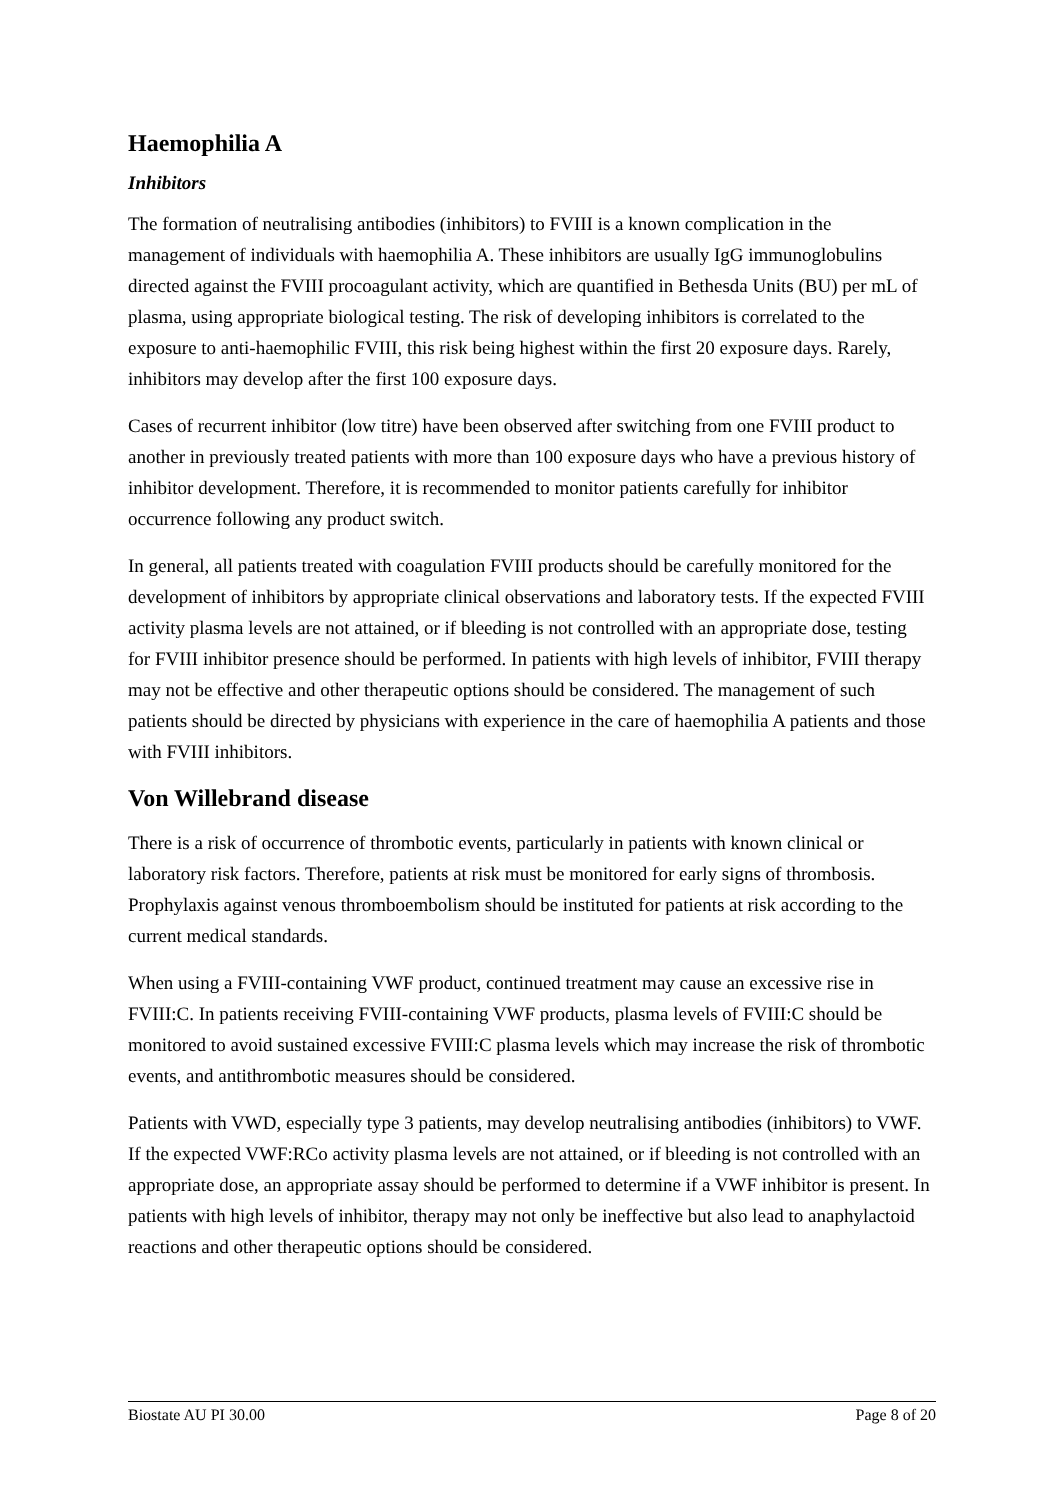Haemophilia A
Inhibitors
The formation of neutralising antibodies (inhibitors) to FVIII is a known complication in the management of individuals with haemophilia A. These inhibitors are usually IgG immunoglobulins directed against the FVIII procoagulant activity, which are quantified in Bethesda Units (BU) per mL of plasma, using appropriate biological testing. The risk of developing inhibitors is correlated to the exposure to anti-haemophilic FVIII, this risk being highest within the first 20 exposure days. Rarely, inhibitors may develop after the first 100 exposure days.
Cases of recurrent inhibitor (low titre) have been observed after switching from one FVIII product to another in previously treated patients with more than 100 exposure days who have a previous history of inhibitor development. Therefore, it is recommended to monitor patients carefully for inhibitor occurrence following any product switch.
In general, all patients treated with coagulation FVIII products should be carefully monitored for the development of inhibitors by appropriate clinical observations and laboratory tests. If the expected FVIII activity plasma levels are not attained, or if bleeding is not controlled with an appropriate dose, testing for FVIII inhibitor presence should be performed. In patients with high levels of inhibitor, FVIII therapy may not be effective and other therapeutic options should be considered. The management of such patients should be directed by physicians with experience in the care of haemophilia A patients and those with FVIII inhibitors.
Von Willebrand disease
There is a risk of occurrence of thrombotic events, particularly in patients with known clinical or laboratory risk factors. Therefore, patients at risk must be monitored for early signs of thrombosis. Prophylaxis against venous thromboembolism should be instituted for patients at risk according to the current medical standards.
When using a FVIII-containing VWF product, continued treatment may cause an excessive rise in FVIII:C. In patients receiving FVIII-containing VWF products, plasma levels of FVIII:C should be monitored to avoid sustained excessive FVIII:C plasma levels which may increase the risk of thrombotic events, and antithrombotic measures should be considered.
Patients with VWD, especially type 3 patients, may develop neutralising antibodies (inhibitors) to VWF. If the expected VWF:RCo activity plasma levels are not attained, or if bleeding is not controlled with an appropriate dose, an appropriate assay should be performed to determine if a VWF inhibitor is present. In patients with high levels of inhibitor, therapy may not only be ineffective but also lead to anaphylactoid reactions and other therapeutic options should be considered.
Biostate AU PI 30.00 Page 8 of 20